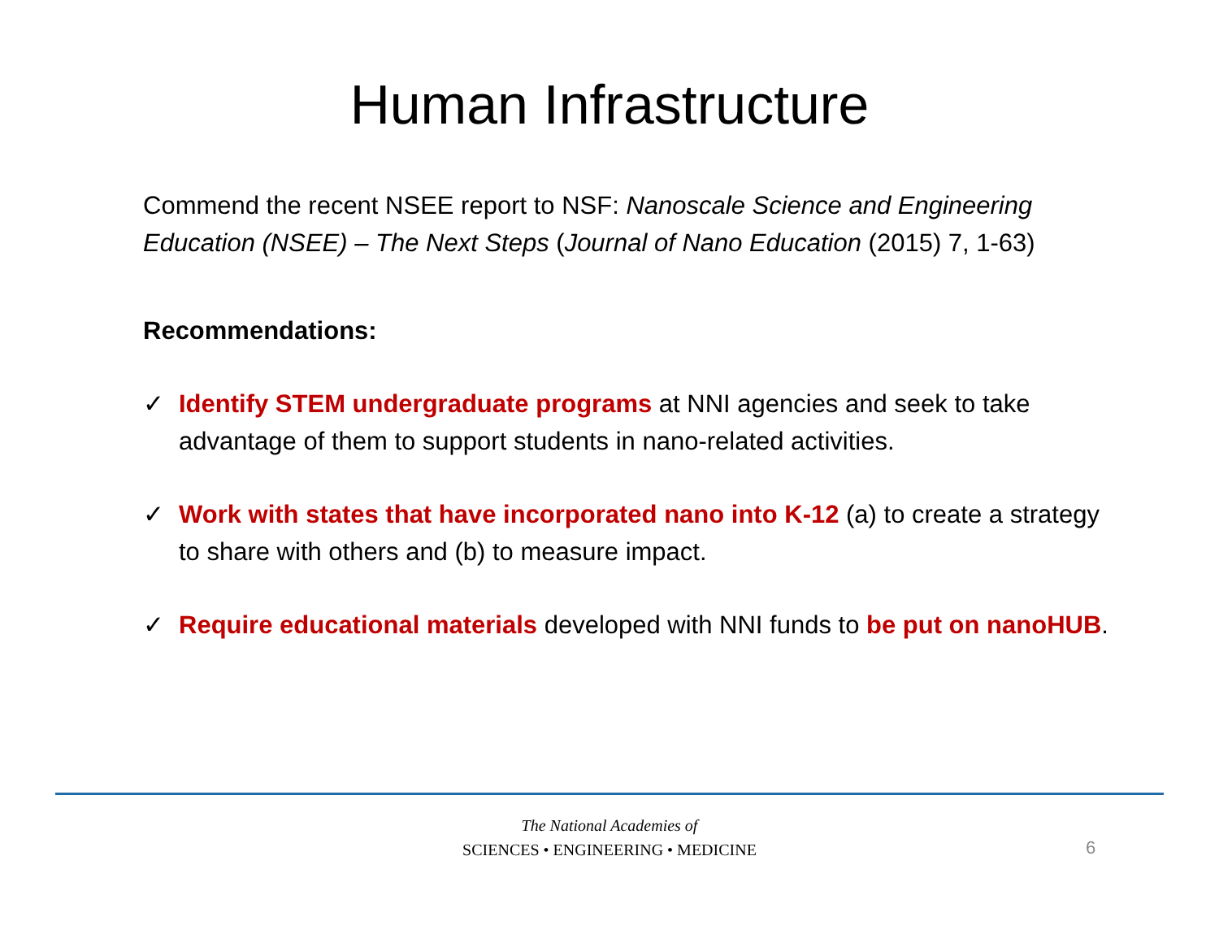Human Infrastructure
Commend the recent NSEE report to NSF: Nanoscale Science and Engineering Education (NSEE) – The Next Steps (Journal of Nano Education (2015) 7, 1-63)
Recommendations:
✓ Identify STEM undergraduate programs at NNI agencies and seek to take advantage of them to support students in nano-related activities.
✓ Work with states that have incorporated nano into K-12 (a) to create a strategy to share with others and (b) to measure impact.
✓ Require educational materials developed with NNI funds to be put on nanoHUB.
The National Academies of
SCIENCES • ENGINEERING • MEDICINE
6